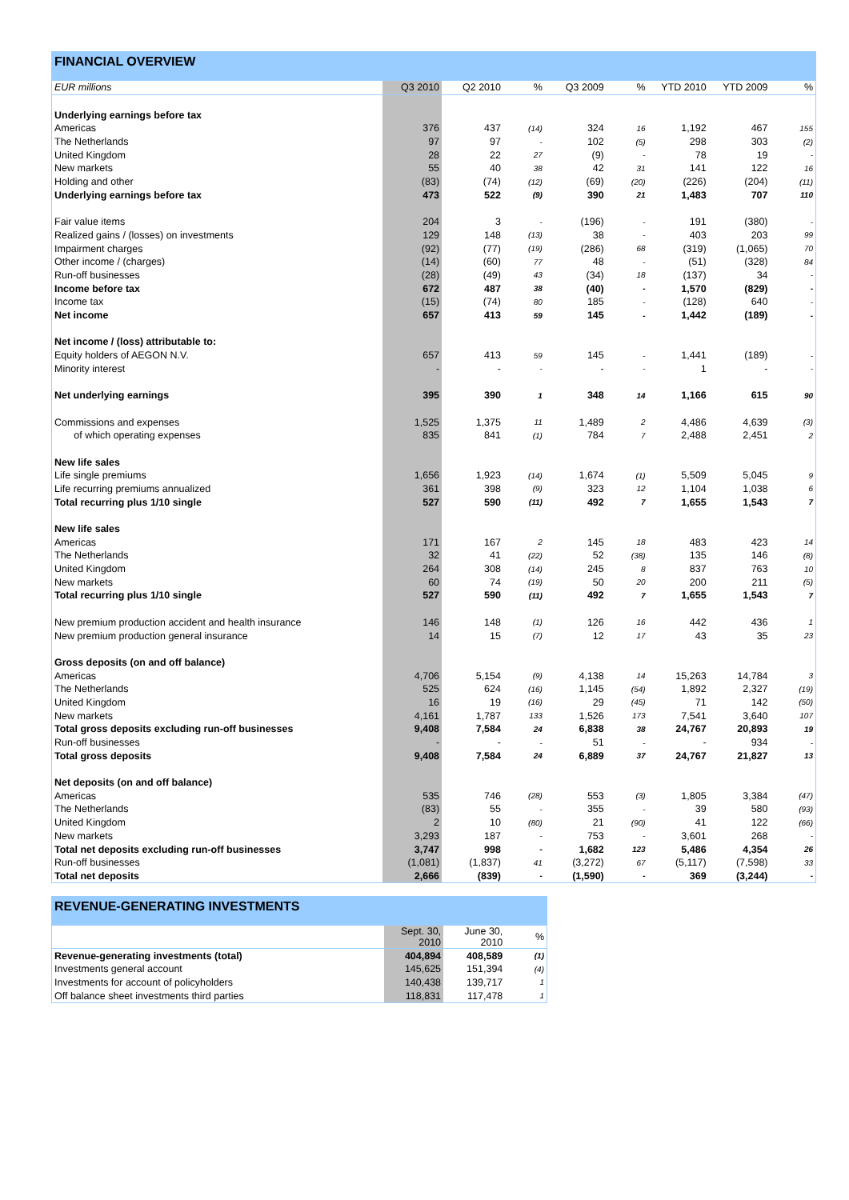FINANCIAL OVERVIEW
| EUR millions | Q3 2010 | Q2 2010 | % | Q3 2009 | % | YTD 2010 | YTD 2009 | % |
| --- | --- | --- | --- | --- | --- | --- | --- | --- |
| Underlying earnings before tax | | | | | | | | |
| Americas | 376 | 437 | (14) | 324 | 16 | 1,192 | 467 | 155 |
| The Netherlands | 97 | 97 | - | 102 | (5) | 298 | 303 | (2) |
| United Kingdom | 28 | 22 | 27 | (9) | - | 78 | 19 | - |
| New markets | 55 | 40 | 38 | 42 | 31 | 141 | 122 | 16 |
| Holding and other | (83) | (74) | (12) | (69) | (20) | (226) | (204) | (11) |
| Underlying earnings before tax | 473 | 522 | (9) | 390 | 21 | 1,483 | 707 | 110 |
| Fair value items | 204 | 3 | - | (196) | - | 191 | (380) | - |
| Realized gains / (losses) on investments | 129 | 148 | (13) | 38 | - | 403 | 203 | 99 |
| Impairment charges | (92) | (77) | (19) | (286) | 68 | (319) | (1,065) | 70 |
| Other income / (charges) | (14) | (60) | 77 | 48 | - | (51) | (328) | 84 |
| Run-off businesses | (28) | (49) | 43 | (34) | 18 | (137) | 34 | - |
| Income before tax | 672 | 487 | 38 | (40) | - | 1,570 | (829) | - |
| Income tax | (15) | (74) | 80 | 185 | - | (128) | 640 | - |
| Net income | 657 | 413 | 59 | 145 | - | 1,442 | (189) | - |
| Net income / (loss) attributable to: | | | | | | | | |
| Equity holders of AEGON N.V. | 657 | 413 | 59 | 145 | - | 1,441 | (189) | - |
| Minority interest | - | - | - | - | - | 1 | - | - |
| Net underlying earnings | 395 | 390 | 1 | 348 | 14 | 1,166 | 615 | 90 |
| Commissions and expenses | 1,525 | 1,375 | 11 | 1,489 | 2 | 4,486 | 4,639 | (3) |
| of which operating expenses | 835 | 841 | (1) | 784 | 7 | 2,488 | 2,451 | 2 |
| New life sales | | | | | | | | |
| Life single premiums | 1,656 | 1,923 | (14) | 1,674 | (1) | 5,509 | 5,045 | 9 |
| Life recurring premiums annualized | 361 | 398 | (9) | 323 | 12 | 1,104 | 1,038 | 6 |
| Total recurring plus 1/10 single | 527 | 590 | (11) | 492 | 7 | 1,655 | 1,543 | 7 |
| New life sales | | | | | | | | |
| Americas | 171 | 167 | 2 | 145 | 18 | 483 | 423 | 14 |
| The Netherlands | 32 | 41 | (22) | 52 | (38) | 135 | 146 | (8) |
| United Kingdom | 264 | 308 | (14) | 245 | 8 | 837 | 763 | 10 |
| New markets | 60 | 74 | (19) | 50 | 20 | 200 | 211 | (5) |
| Total recurring plus 1/10 single | 527 | 590 | (11) | 492 | 7 | 1,655 | 1,543 | 7 |
| New premium production accident and health insurance | 146 | 148 | (1) | 126 | 16 | 442 | 436 | 1 |
| New premium production general insurance | 14 | 15 | (7) | 12 | 17 | 43 | 35 | 23 |
| Gross deposits (on and off balance) | | | | | | | | |
| Americas | 4,706 | 5,154 | (9) | 4,138 | 14 | 15,263 | 14,784 | 3 |
| The Netherlands | 525 | 624 | (16) | 1,145 | (54) | 1,892 | 2,327 | (19) |
| United Kingdom | 16 | 19 | (16) | 29 | (45) | 71 | 142 | (50) |
| New markets | 4,161 | 1,787 | 133 | 1,526 | 173 | 7,541 | 3,640 | 107 |
| Total gross deposits excluding run-off businesses | 9,408 | 7,584 | 24 | 6,838 | 38 | 24,767 | 20,893 | 19 |
| Run-off businesses | - | - | - | 51 | - | - | 934 | - |
| Total gross deposits | 9,408 | 7,584 | 24 | 6,889 | 37 | 24,767 | 21,827 | 13 |
| Net deposits (on and off balance) | | | | | | | | |
| Americas | 535 | 746 | (28) | 553 | (3) | 1,805 | 3,384 | (47) |
| The Netherlands | (83) | 55 | - | 355 | - | 39 | 580 | (93) |
| United Kingdom | 2 | 10 | (80) | 21 | (90) | 41 | 122 | (66) |
| New markets | 3,293 | 187 | - | 753 | - | 3,601 | 268 | - |
| Total net deposits excluding run-off businesses | 3,747 | 998 | - | 1,682 | 123 | 5,486 | 4,354 | 26 |
| Run-off businesses | (1,081) | (1,837) | 41 | (3,272) | 67 | (5,117) | (7,598) | 33 |
| Total net deposits | 2,666 | (839) | - | (1,590) | - | 369 | (3,244) | - |
REVENUE-GENERATING INVESTMENTS
| | Sept. 30, 2010 | June 30, 2010 | % |
| --- | --- | --- | --- |
| Revenue-generating investments (total) | 404,894 | 408,589 | (1) |
| Investments general account | 145,625 | 151,394 | (4) |
| Investments for account of policyholders | 140,438 | 139,717 | 1 |
| Off balance sheet investments third parties | 118,831 | 117,478 | 1 |